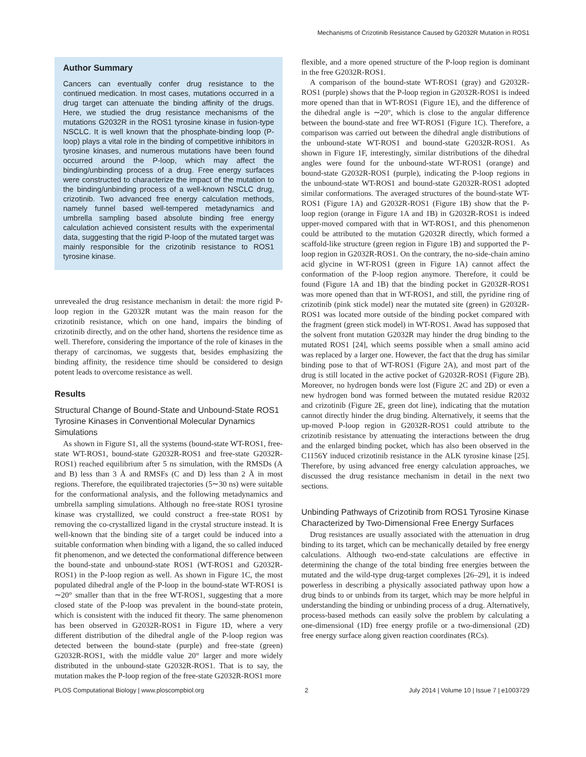Mechanisms of Crizotinib Resistance Caused by G2032R Mutation in ROS1
Author Summary
Cancers can eventually confer drug resistance to the continued medication. In most cases, mutations occurred in a drug target can attenuate the binding affinity of the drugs. Here, we studied the drug resistance mechanisms of the mutations G2032R in the ROS1 tyrosine kinase in fusion-type NSCLC. It is well known that the phosphate-binding loop (P-loop) plays a vital role in the binding of competitive inhibitors in tyrosine kinases, and numerous mutations have been found occurred around the P-loop, which may affect the binding/unbinding process of a drug. Free energy surfaces were constructed to characterize the impact of the mutation to the binding/unbinding process of a well-known NSCLC drug, crizotinib. Two advanced free energy calculation methods, namely funnel based well-tempered metadynamics and umbrella sampling based absolute binding free energy calculation achieved consistent results with the experimental data, suggesting that the rigid P-loop of the mutated target was mainly responsible for the crizotinib resistance to ROS1 tyrosine kinase.
unrevealed the drug resistance mechanism in detail: the more rigid P-loop region in the G2032R mutant was the main reason for the crizotinib resistance, which on one hand, impairs the binding of crizotinib directly, and on the other hand, shortens the residence time as well. Therefore, considering the importance of the role of kinases in the therapy of carcinomas, we suggests that, besides emphasizing the binding affinity, the residence time should be considered to design potent leads to overcome resistance as well.
Results
Structural Change of Bound-State and Unbound-State ROS1 Tyrosine Kinases in Conventional Molecular Dynamics Simulations
As shown in Figure S1, all the systems (bound-state WT-ROS1, free-state WT-ROS1, bound-state G2032R-ROS1 and free-state G2032R-ROS1) reached equilibrium after 5 ns simulation, with the RMSDs (A and B) less than 3 Å and RMSFs (C and D) less than 2 Å in most regions. Therefore, the equilibrated trajectories (5∼30 ns) were suitable for the conformational analysis, and the following metadynamics and umbrella sampling simulations. Although no free-state ROS1 tyrosine kinase was crystallized, we could construct a free-state ROS1 by removing the co-crystallized ligand in the crystal structure instead. It is well-known that the binding site of a target could be induced into a suitable conformation when binding with a ligand, the so called induced fit phenomenon, and we detected the conformational difference between the bound-state and unbound-state ROS1 (WT-ROS1 and G2032R-ROS1) in the P-loop region as well. As shown in Figure 1C, the most populated dihedral angle of the P-loop in the bound-state WT-ROS1 is ∼20° smaller than that in the free WT-ROS1, suggesting that a more closed state of the P-loop was prevalent in the bound-state protein, which is consistent with the induced fit theory. The same phenomenon has been observed in G2032R-ROS1 in Figure 1D, where a very different distribution of the dihedral angle of the P-loop region was detected between the bound-state (purple) and free-state (green) G2032R-ROS1, with the middle value 20° larger and more widely distributed in the unbound-state G2032R-ROS1. That is to say, the mutation makes the P-loop region of the free-state G2032R-ROS1 more
flexible, and a more opened structure of the P-loop region is dominant in the free G2032R-ROS1.
A comparison of the bound-state WT-ROS1 (gray) and G2032R-ROS1 (purple) shows that the P-loop region in G2032R-ROS1 is indeed more opened than that in WT-ROS1 (Figure 1E), and the difference of the dihedral angle is ∼20°, which is close to the angular difference between the bound-state and free WT-ROS1 (Figure 1C). Therefore, a comparison was carried out between the dihedral angle distributions of the unbound-state WT-ROS1 and bound-state G2032R-ROS1. As shown in Figure 1F, interestingly, similar distributions of the dihedral angles were found for the unbound-state WT-ROS1 (orange) and bound-state G2032R-ROS1 (purple), indicating the P-loop regions in the unbound-state WT-ROS1 and bound-state G2032R-ROS1 adopted similar conformations. The averaged structures of the bound-state WT-ROS1 (Figure 1A) and G2032R-ROS1 (Figure 1B) show that the P-loop region (orange in Figure 1A and 1B) in G2032R-ROS1 is indeed upper-moved compared with that in WT-ROS1, and this phenomenon could be attributed to the mutation G2032R directly, which formed a scaffold-like structure (green region in Figure 1B) and supported the P-loop region in G2032R-ROS1. On the contrary, the no-side-chain amino acid glycine in WT-ROS1 (green in Figure 1A) cannot affect the conformation of the P-loop region anymore. Therefore, it could be found (Figure 1A and 1B) that the binding pocket in G2032R-ROS1 was more opened than that in WT-ROS1, and still, the pyridine ring of crizotinib (pink stick model) near the mutated site (green) in G2032R-ROS1 was located more outside of the binding pocket compared with the fragment (green stick model) in WT-ROS1. Awad has supposed that the solvent front mutation G2032R may hinder the drug binding to the mutated ROS1 [24], which seems possible when a small amino acid was replaced by a larger one. However, the fact that the drug has similar binding pose to that of WT-ROS1 (Figure 2A), and most part of the drug is still located in the active pocket of G2032R-ROS1 (Figure 2B). Moreover, no hydrogen bonds were lost (Figure 2C and 2D) or even a new hydrogen bond was formed between the mutated residue R2032 and crizotinib (Figure 2E, green dot line), indicating that the mutation cannot directly hinder the drug binding. Alternatively, it seems that the up-moved P-loop region in G2032R-ROS1 could attribute to the crizotinib resistance by attenuating the interactions between the drug and the enlarged binding pocket, which has also been observed in the C1156Y induced crizotinib resistance in the ALK tyrosine kinase [25]. Therefore, by using advanced free energy calculation approaches, we discussed the drug resistance mechanism in detail in the next two sections.
Unbinding Pathways of Crizotinib from ROS1 Tyrosine Kinase Characterized by Two-Dimensional Free Energy Surfaces
Drug resistances are usually associated with the attenuation in drug binding to its target, which can be mechanically detailed by free energy calculations. Although two-end-state calculations are effective in determining the change of the total binding free energies between the mutated and the wild-type drug-target complexes [26–29], it is indeed powerless in describing a physically associated pathway upon how a drug binds to or unbinds from its target, which may be more helpful in understanding the binding or unbinding process of a drug. Alternatively, process-based methods can easily solve the problem by calculating a one-dimensional (1D) free energy profile or a two-dimensional (2D) free energy surface along given reaction coordinates (RCs).
PLOS Computational Biology | www.ploscompbiol.org 2 July 2014 | Volume 10 | Issue 7 | e1003729